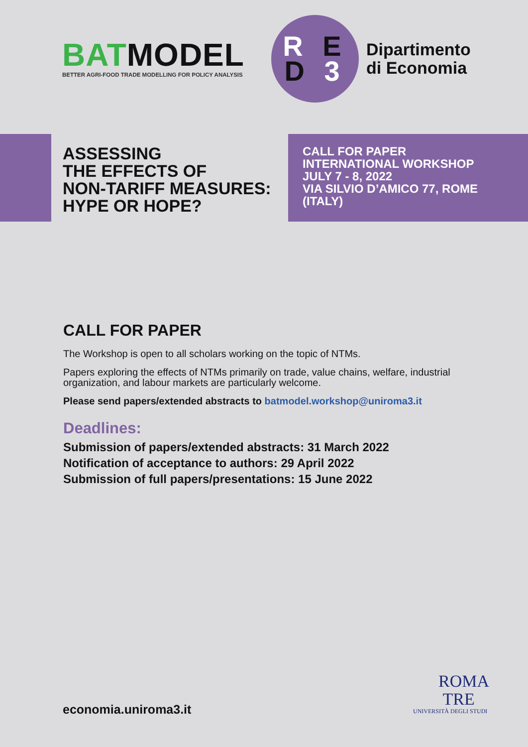BATMODEL
BETTER AGRI-FOOD TRADE MODELLING FOR POLICY ANALYSIS
R E
D 3
Dipartimento
di Economia
ASSESSING
THE EFFECTS OF
NON-TARIFF MEASURES:
HYPE OR HOPE?
CALL FOR PAPER
INTERNATIONAL WORKSHOP
JULY 7 - 8, 2022
VIA SILVIO D’AMICO 77, ROME
(ITALY)
CALL FOR PAPER
The Workshop is open to all scholars working on the topic of NTMs.
Papers exploring the effects of NTMs primarily on trade, value chains, welfare, industrial organization, and labour markets are particularly welcome.
Please send papers/extended abstracts to batmodel.workshop@uniroma3.it
Deadlines:
Submission of papers/extended abstracts: 31 March 2022
Notification of acceptance to authors: 29 April 2022
Submission of full papers/presentations: 15 June 2022
ROMA
TRE
UNIVERSITÀ DEGLI STUDI
economia.uniroma3.it